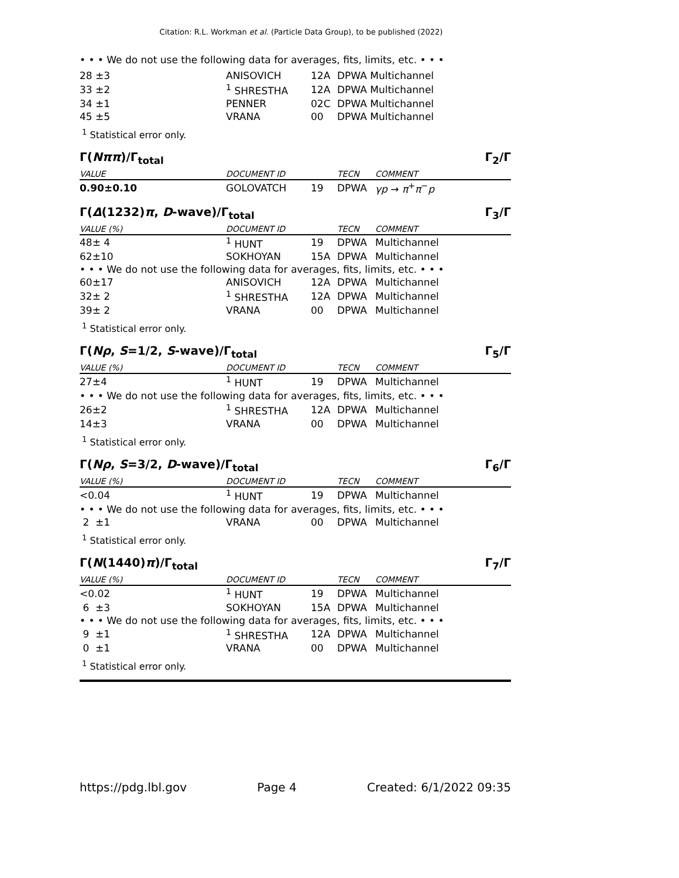Citation: R.L. Workman et al. (Particle Data Group), to be published (2022)
• • • We do not use the following data for averages, fits, limits, etc. • • •
| 28 ±3 | ANISOVICH | 12A | DPWA Multichannel |
| 33 ±2 | <sup>1</sup> SHRESTHA | 12A | DPWA Multichannel |
| 34 ±1 | PENNER | 02C | DPWA Multichannel |
| 45 ±5 | VRANA | 00 | DPWA Multichannel |
<sup>1</sup> Statistical error only.
Γ(Nππ)/Γ<sub>total</sub> Γ<sub>2</sub>/Γ
| VALUE | DOCUMENT ID | | TECN | COMMENT |
| --- | --- | --- | --- | --- |
| 0.90±0.10 | GOLOVATCH | 19 | DPWA | γp → π<sup>+</sup> π<sup>−</sup> p |
Γ(Δ(1232)π, D-wave)/Γ<sub>total</sub> Γ<sub>3</sub>/Γ
| VALUE (%) | DOCUMENT ID | | TECN | COMMENT |
| --- | --- | --- | --- | --- |
| 48± 4 | <sup>1</sup> HUNT | 19 | DPWA | Multichannel |
| 62±10 | SOKHOYAN | 15A | DPWA | Multichannel |
| • • • We do not use the following data for averages, fits, limits, etc. • • • | | | | |
| 60±17 | ANISOVICH | 12A | DPWA | Multichannel |
| 32± 2 | <sup>1</sup> SHRESTHA | 12A | DPWA | Multichannel |
| 39± 2 | VRANA | 00 | DPWA | Multichannel |
<sup>1</sup> Statistical error only.
Γ(Nρ, S=1/2, S-wave)/Γ<sub>total</sub> Γ<sub>5</sub>/Γ
| VALUE (%) | DOCUMENT ID | | TECN | COMMENT |
| --- | --- | --- | --- | --- |
| 27±4 | <sup>1</sup> HUNT | 19 | DPWA | Multichannel |
| • • • We do not use the following data for averages, fits, limits, etc. • • • | | | | |
| 26±2 | <sup>1</sup> SHRESTHA | 12A | DPWA | Multichannel |
| 14±3 | VRANA | 00 | DPWA | Multichannel |
<sup>1</sup> Statistical error only.
Γ(Nρ, S=3/2, D-wave)/Γ<sub>total</sub> Γ<sub>6</sub>/Γ
| VALUE (%) | DOCUMENT ID | | TECN | COMMENT |
| --- | --- | --- | --- | --- |
| <0.04 | <sup>1</sup> HUNT | 19 | DPWA | Multichannel |
| • • • We do not use the following data for averages, fits, limits, etc. • • • | | | | |
| 2 ±1 | VRANA | 00 | DPWA | Multichannel |
<sup>1</sup> Statistical error only.
Γ(N(1440)π)/Γ<sub>total</sub> Γ<sub>7</sub>/Γ
| VALUE (%) | DOCUMENT ID | | TECN | COMMENT |
| --- | --- | --- | --- | --- |
| <0.02 | <sup>1</sup> HUNT | 19 | DPWA | Multichannel |
| 6 ±3 | SOKHOYAN | 15A | DPWA | Multichannel |
| • • • We do not use the following data for averages, fits, limits, etc. • • • | | | | |
| 9 ±1 | <sup>1</sup> SHRESTHA | 12A | DPWA | Multichannel |
| 0 ±1 | VRANA | 00 | DPWA | Multichannel |
<sup>1</sup> Statistical error only.
https://pdg.lbl.gov Page 4 Created: 6/1/2022 09:35